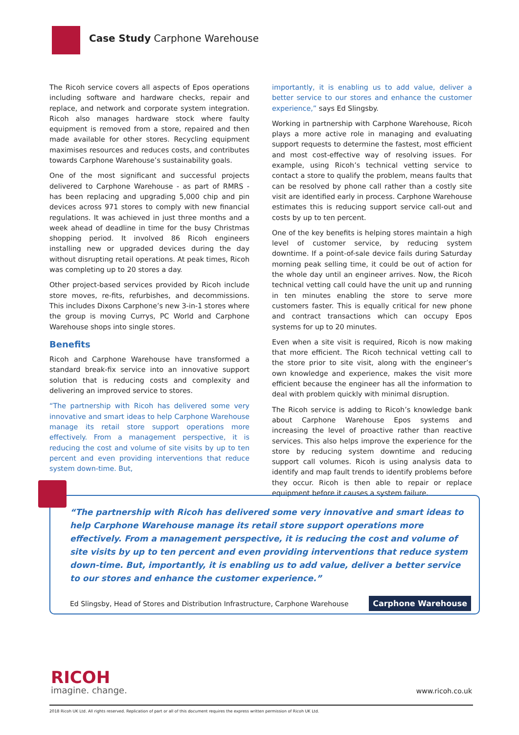Case Study Carphone Warehouse
The Ricoh service covers all aspects of Epos operations including software and hardware checks, repair and replace, and network and corporate system integration. Ricoh also manages hardware stock where faulty equipment is removed from a store, repaired and then made available for other stores. Recycling equipment maximises resources and reduces costs, and contributes towards Carphone Warehouse’s sustainability goals.
One of the most significant and successful projects delivered to Carphone Warehouse - as part of RMRS - has been replacing and upgrading 5,000 chip and pin devices across 971 stores to comply with new financial regulations. It was achieved in just three months and a week ahead of deadline in time for the busy Christmas shopping period. It involved 86 Ricoh engineers installing new or upgraded devices during the day without disrupting retail operations. At peak times, Ricoh was completing up to 20 stores a day.
Other project-based services provided by Ricoh include store moves, re-fits, refurbishes, and decommissions. This includes Dixons Carphone’s new 3-in-1 stores where the group is moving Currys, PC World and Carphone Warehouse shops into single stores.
Benefits
Ricoh and Carphone Warehouse have transformed a standard break-fix service into an innovative support solution that is reducing costs and complexity and delivering an improved service to stores.
“The partnership with Ricoh has delivered some very innovative and smart ideas to help Carphone Warehouse manage its retail store support operations more effectively. From a management perspective, it is reducing the cost and volume of site visits by up to ten percent and even providing interventions that reduce system down-time. But,
importantly, it is enabling us to add value, deliver a better service to our stores and enhance the customer experience,” says Ed Slingsby.
Working in partnership with Carphone Warehouse, Ricoh plays a more active role in managing and evaluating support requests to determine the fastest, most efficient and most cost-effective way of resolving issues. For example, using Ricoh’s technical vetting service to contact a store to qualify the problem, means faults that can be resolved by phone call rather than a costly site visit are identified early in process. Carphone Warehouse estimates this is reducing support service call-out and costs by up to ten percent.
One of the key benefits is helping stores maintain a high level of customer service, by reducing system downtime. If a point-of-sale device fails during Saturday morning peak selling time, it could be out of action for the whole day until an engineer arrives. Now, the Ricoh technical vetting call could have the unit up and running in ten minutes enabling the store to serve more customers faster. This is equally critical for new phone and contract transactions which can occupy Epos systems for up to 20 minutes.
Even when a site visit is required, Ricoh is now making that more efficient. The Ricoh technical vetting call to the store prior to site visit, along with the engineer’s own knowledge and experience, makes the visit more efficient because the engineer has all the information to deal with problem quickly with minimal disruption.
The Ricoh service is adding to Ricoh’s knowledge bank about Carphone Warehouse Epos systems and increasing the level of proactive rather than reactive services. This also helps improve the experience for the store by reducing system downtime and reducing support call volumes. Ricoh is using analysis data to identify and map fault trends to identify problems before they occur. Ricoh is then able to repair or replace equipment before it causes a system failure.
“The partnership with Ricoh has delivered some very innovative and smart ideas to help Carphone Warehouse manage its retail store support operations more effectively. From a management perspective, it is reducing the cost and volume of site visits by up to ten percent and even providing interventions that reduce system down-time. But, importantly, it is enabling us to add value, deliver a better service to our stores and enhance the customer experience.”
Ed Slingsby, Head of Stores and Distribution Infrastructure, Carphone Warehouse Carphone Warehouse
RICOH
imagine. change. www.ricoh.co.uk
2018 Ricoh UK Ltd. All rights reserved. Replication of part or all of this document requires the express written permission of Ricoh UK Ltd.